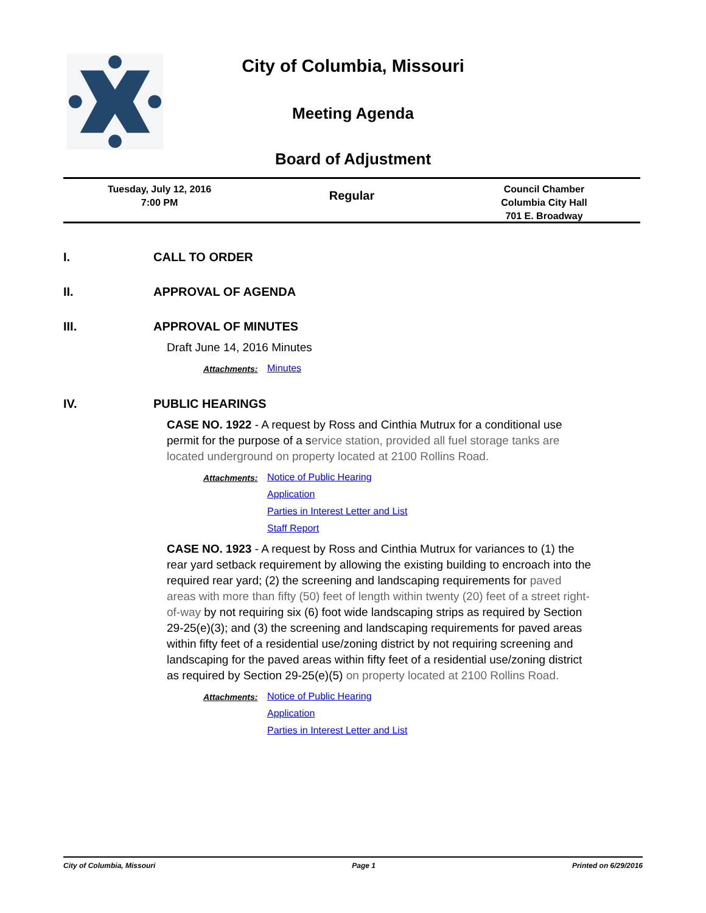City of Columbia, Missouri
Meeting Agenda
Board of Adjustment
Tuesday, July 12, 2016
7:00 PM
Regular
Council Chamber
Columbia City Hall
701 E. Broadway
I. CALL TO ORDER
II. APPROVAL OF AGENDA
III. APPROVAL OF MINUTES
Draft June 14, 2016 Minutes
Attachments: Minutes
IV. PUBLIC HEARINGS
CASE NO. 1922 - A request by Ross and Cinthia Mutrux for a conditional use permit for the purpose of a service station, provided all fuel storage tanks are located underground on property located at 2100 Rollins Road.
Attachments: Notice of Public Hearing
Application
Parties in Interest Letter and List
Staff Report
CASE NO. 1923 - A request by Ross and Cinthia Mutrux for variances to (1) the rear yard setback requirement by allowing the existing building to encroach into the required rear yard; (2) the screening and landscaping requirements for paved areas with more than fifty (50) feet of length within twenty (20) feet of a street right-of-way by not requiring six (6) foot wide landscaping strips as required by Section 29-25(e)(3); and (3) the screening and landscaping requirements for paved areas within fifty feet of a residential use/zoning district by not requiring screening and landscaping for the paved areas within fifty feet of a residential use/zoning district as required by Section 29-25(e)(5) on property located at 2100 Rollins Road.
Attachments: Notice of Public Hearing
Application
Parties in Interest Letter and List
City of Columbia, Missouri Page 1 Printed on 6/29/2016